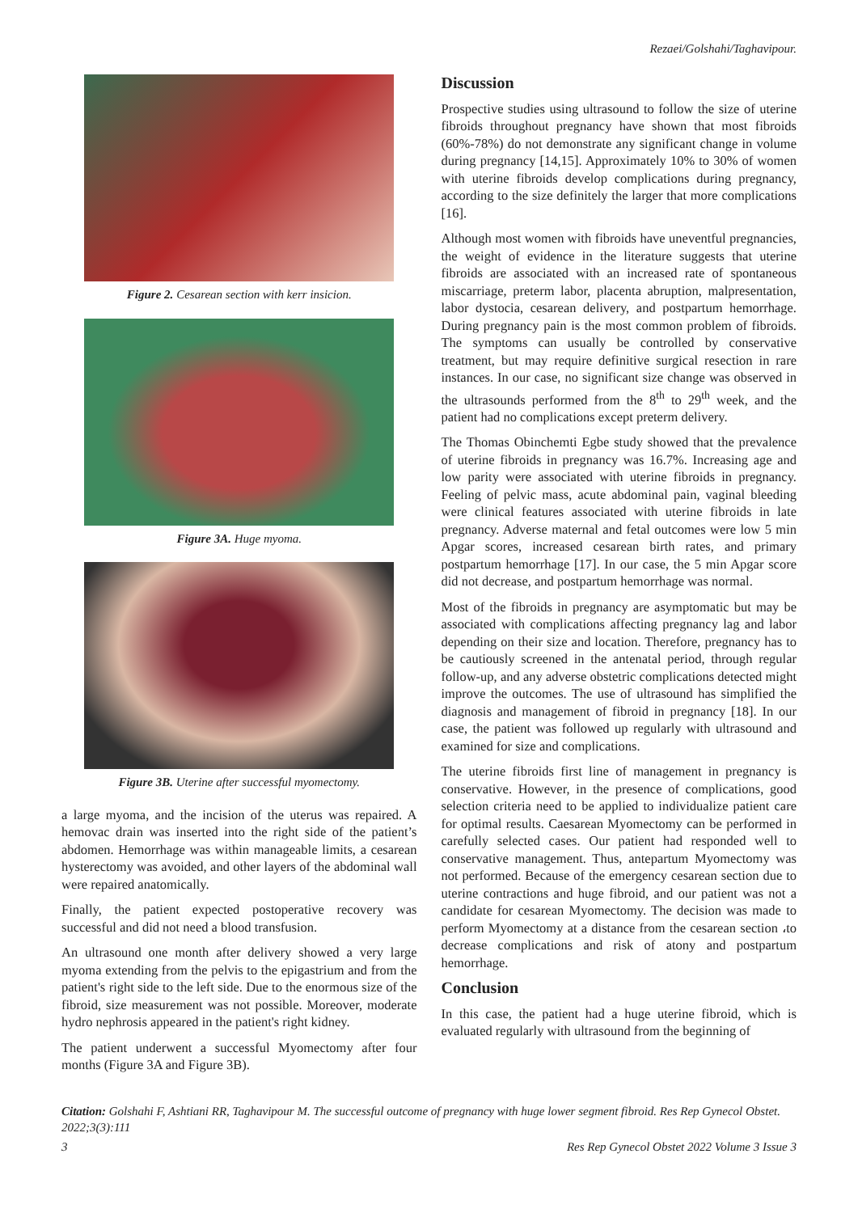Rezaei/Golshahi/Taghavipour.
Figure 2. Cesarean section with kerr insicion.
Figure 3A. Huge myoma.
Figure 3B. Uterine after successful myomectomy.
a large myoma, and the incision of the uterus was repaired. A hemovac drain was inserted into the right side of the patient’s abdomen. Hemorrhage was within manageable limits, a cesarean hysterectomy was avoided, and other layers of the abdominal wall were repaired anatomically.
Finally, the patient expected postoperative recovery was successful and did not need a blood transfusion.
An ultrasound one month after delivery showed a very large myoma extending from the pelvis to the epigastrium and from the patient's right side to the left side. Due to the enormous size of the fibroid, size measurement was not possible. Moreover, moderate hydro nephrosis appeared in the patient's right kidney.
The patient underwent a successful Myomectomy after four months (Figure 3A and Figure 3B).
Discussion
Prospective studies using ultrasound to follow the size of uterine fibroids throughout pregnancy have shown that most fibroids (60%-78%) do not demonstrate any significant change in volume during pregnancy [14,15]. Approximately 10% to 30% of women with uterine fibroids develop complications during pregnancy, according to the size definitely the larger that more complications [16].
Although most women with fibroids have uneventful pregnancies, the weight of evidence in the literature suggests that uterine fibroids are associated with an increased rate of spontaneous miscarriage, preterm labor, placenta abruption, malpresentation, labor dystocia, cesarean delivery, and postpartum hemorrhage. During pregnancy pain is the most common problem of fibroids. The symptoms can usually be controlled by conservative treatment, but may require definitive surgical resection in rare instances. In our case, no significant size change was observed in the ultrasounds performed from the 8<sup>th</sup> to 29<sup>th</sup> week, and the patient had no complications except preterm delivery.
The Thomas Obinchemti Egbe study showed that the prevalence of uterine fibroids in pregnancy was 16.7%. Increasing age and low parity were associated with uterine fibroids in pregnancy. Feeling of pelvic mass, acute abdominal pain, vaginal bleeding were clinical features associated with uterine fibroids in late pregnancy. Adverse maternal and fetal outcomes were low 5 min Apgar scores, increased cesarean birth rates, and primary postpartum hemorrhage [17]. In our case, the 5 min Apgar score did not decrease, and postpartum hemorrhage was normal.
Most of the fibroids in pregnancy are asymptomatic but may be associated with complications affecting pregnancy lag and labor depending on their size and location. Therefore, pregnancy has to be cautiously screened in the antenatal period, through regular follow-up, and any adverse obstetric complications detected might improve the outcomes. The use of ultrasound has simplified the diagnosis and management of fibroid in pregnancy [18]. In our case, the patient was followed up regularly with ultrasound and examined for size and complications.
The uterine fibroids first line of management in pregnancy is conservative. However, in the presence of complications, good selection criteria need to be applied to individualize patient care for optimal results. Caesarean Myomectomy can be performed in carefully selected cases. Our patient had responded well to conservative management. Thus, antepartum Myomectomy was not performed. Because of the emergency cesarean section due to uterine contractions and huge fibroid, and our patient was not a candidate for cesarean Myomectomy. The decision was made to perform Myomectomy at a distance from the cesarean section ،to decrease complications and risk of atony and postpartum hemorrhage.
Conclusion
In this case, the patient had a huge uterine fibroid, which is evaluated regularly with ultrasound from the beginning of
Citation: Golshahi F, Ashtiani RR, Taghavipour M. The successful outcome of pregnancy with huge lower segment fibroid. Res Rep Gynecol Obstet. 2022;3(3):111
3 Res Rep Gynecol Obstet 2022 Volume 3 Issue 3